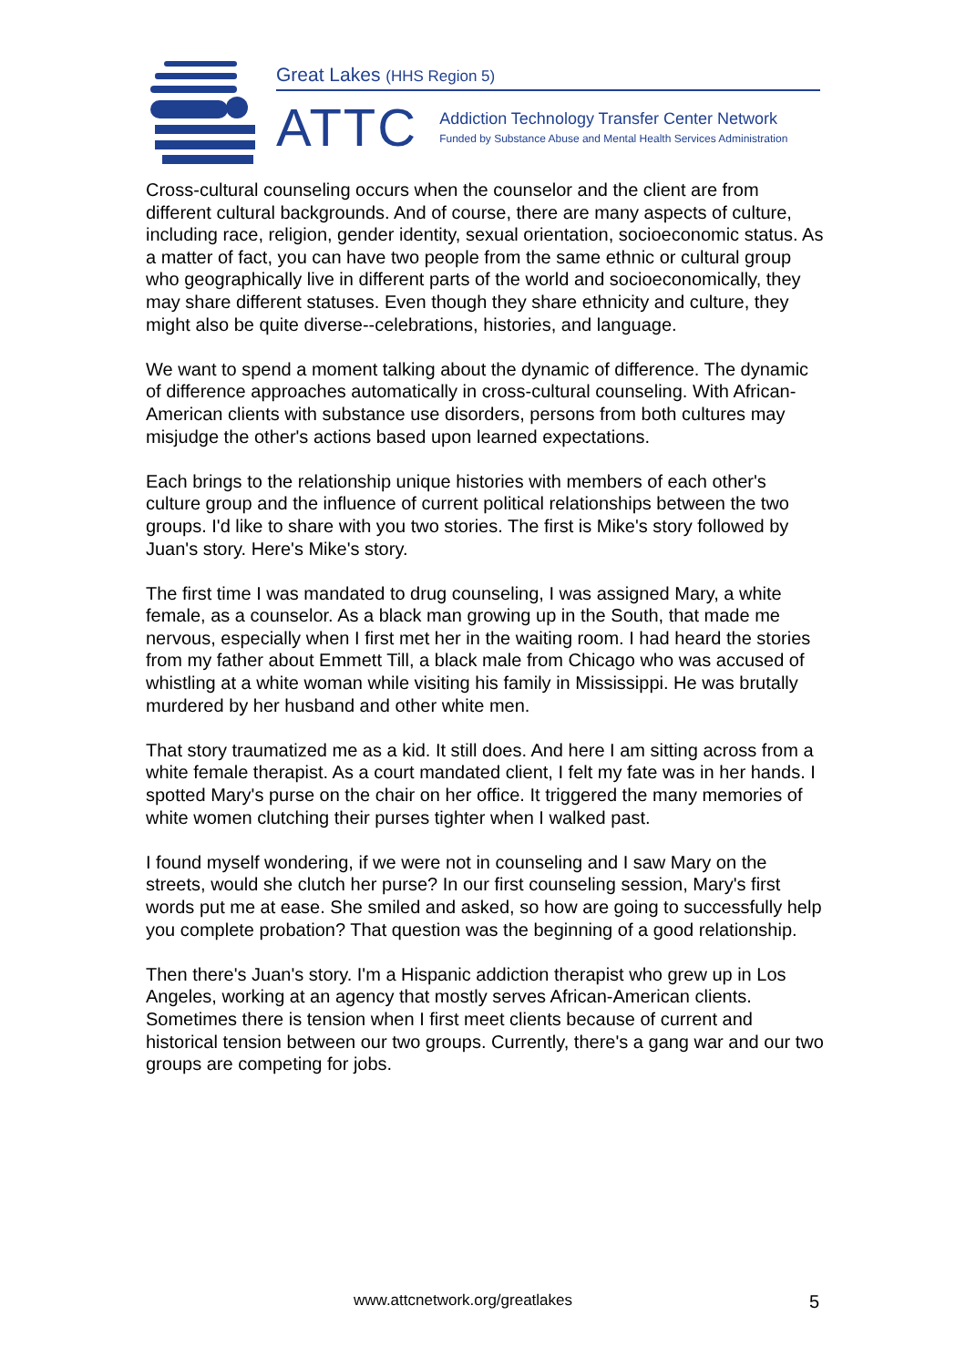Great Lakes (HHS Region 5)
ATTC
Addiction Technology Transfer Center Network
Funded by Substance Abuse and Mental Health Services Administration
Cross-cultural counseling occurs when the counselor and the client are from different cultural backgrounds. And of course, there are many aspects of culture, including race, religion, gender identity, sexual orientation, socioeconomic status. As a matter of fact, you can have two people from the same ethnic or cultural group who geographically live in different parts of the world and socioeconomically, they may share different statuses. Even though they share ethnicity and culture, they might also be quite diverse--celebrations, histories, and language.
We want to spend a moment talking about the dynamic of difference. The dynamic of difference approaches automatically in cross-cultural counseling. With African-American clients with substance use disorders, persons from both cultures may misjudge the other's actions based upon learned expectations.
Each brings to the relationship unique histories with members of each other's culture group and the influence of current political relationships between the two groups. I'd like to share with you two stories. The first is Mike's story followed by Juan's story. Here's Mike's story.
The first time I was mandated to drug counseling, I was assigned Mary, a white female, as a counselor. As a black man growing up in the South, that made me nervous, especially when I first met her in the waiting room. I had heard the stories from my father about Emmett Till, a black male from Chicago who was accused of whistling at a white woman while visiting his family in Mississippi. He was brutally murdered by her husband and other white men.
That story traumatized me as a kid. It still does. And here I am sitting across from a white female therapist. As a court mandated client, I felt my fate was in her hands. I spotted Mary's purse on the chair on her office. It triggered the many memories of white women clutching their purses tighter when I walked past.
I found myself wondering, if we were not in counseling and I saw Mary on the streets, would she clutch her purse? In our first counseling session, Mary's first words put me at ease. She smiled and asked, so how are going to successfully help you complete probation? That question was the beginning of a good relationship.
Then there's Juan's story. I'm a Hispanic addiction therapist who grew up in Los Angeles, working at an agency that mostly serves African-American clients. Sometimes there is tension when I first meet clients because of current and historical tension between our two groups. Currently, there's a gang war and our two groups are competing for jobs.
www.attcnetwork.org/greatlakes 5